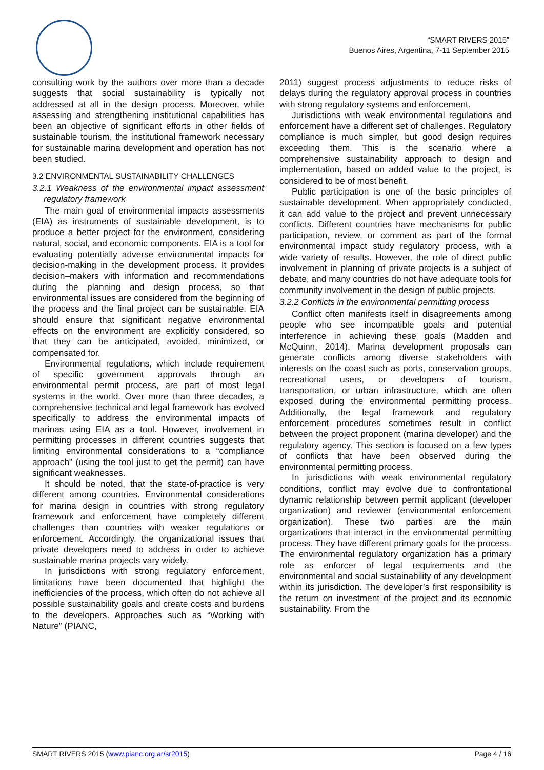“SMART RIVERS 2015”
Buenos Aires, Argentina, 7-11 September 2015
consulting work by the authors over more than a decade suggests that social sustainability is typically not addressed at all in the design process. Moreover, while assessing and strengthening institutional capabilities has been an objective of significant efforts in other fields of sustainable tourism, the institutional framework necessary for sustainable marina development and operation has not been studied.
3.2 ENVIRONMENTAL SUSTAINABILITY CHALLENGES
3.2.1 Weakness of the environmental impact assessment regulatory framework
The main goal of environmental impacts assessments (EIA) as instruments of sustainable development, is to produce a better project for the environment, considering natural, social, and economic components. EIA is a tool for evaluating potentially adverse environmental impacts for decision-making in the development process. It provides decision–makers with information and recommendations during the planning and design process, so that environmental issues are considered from the beginning of the process and the final project can be sustainable. EIA should ensure that significant negative environmental effects on the environment are explicitly considered, so that they can be anticipated, avoided, minimized, or compensated for.
Environmental regulations, which include requirement of specific government approvals through an environmental permit process, are part of most legal systems in the world. Over more than three decades, a comprehensive technical and legal framework has evolved specifically to address the environmental impacts of marinas using EIA as a tool. However, involvement in permitting processes in different countries suggests that limiting environmental considerations to a “compliance approach” (using the tool just to get the permit) can have significant weaknesses.
It should be noted, that the state-of-practice is very different among countries. Environmental considerations for marina design in countries with strong regulatory framework and enforcement have completely different challenges than countries with weaker regulations or enforcement. Accordingly, the organizational issues that private developers need to address in order to achieve sustainable marina projects vary widely.
In jurisdictions with strong regulatory enforcement, limitations have been documented that highlight the inefficiencies of the process, which often do not achieve all possible sustainability goals and create costs and burdens to the developers. Approaches such as “Working with Nature” (PIANC,
2011) suggest process adjustments to reduce risks of delays during the regulatory approval process in countries with strong regulatory systems and enforcement.
Jurisdictions with weak environmental regulations and enforcement have a different set of challenges. Regulatory compliance is much simpler, but good design requires exceeding them. This is the scenario where a comprehensive sustainability approach to design and implementation, based on added value to the project, is considered to be of most benefit.
Public participation is one of the basic principles of sustainable development. When appropriately conducted, it can add value to the project and prevent unnecessary conflicts. Different countries have mechanisms for public participation, review, or comment as part of the formal environmental impact study regulatory process, with a wide variety of results. However, the role of direct public involvement in planning of private projects is a subject of debate, and many countries do not have adequate tools for community involvement in the design of public projects.
3.2.2 Conflicts in the environmental permitting process
Conflict often manifests itself in disagreements among people who see incompatible goals and potential interference in achieving these goals (Madden and McQuinn, 2014). Marina development proposals can generate conflicts among diverse stakeholders with interests on the coast such as ports, conservation groups, recreational users, or developers of tourism, transportation, or urban infrastructure, which are often exposed during the environmental permitting process. Additionally, the legal framework and regulatory enforcement procedures sometimes result in conflict between the project proponent (marina developer) and the regulatory agency. This section is focused on a few types of conflicts that have been observed during the environmental permitting process.
In jurisdictions with weak environmental regulatory conditions, conflict may evolve due to confrontational dynamic relationship between permit applicant (developer organization) and reviewer (environmental enforcement organization). These two parties are the main organizations that interact in the environmental permitting process. They have different primary goals for the process. The environmental regulatory organization has a primary role as enforcer of legal requirements and the environmental and social sustainability of any development within its jurisdiction. The developer’s first responsibility is the return on investment of the project and its economic sustainability. From the
SMART RIVERS 2015 (www.pianc.org.ar/sr2015) Page 4 / 16